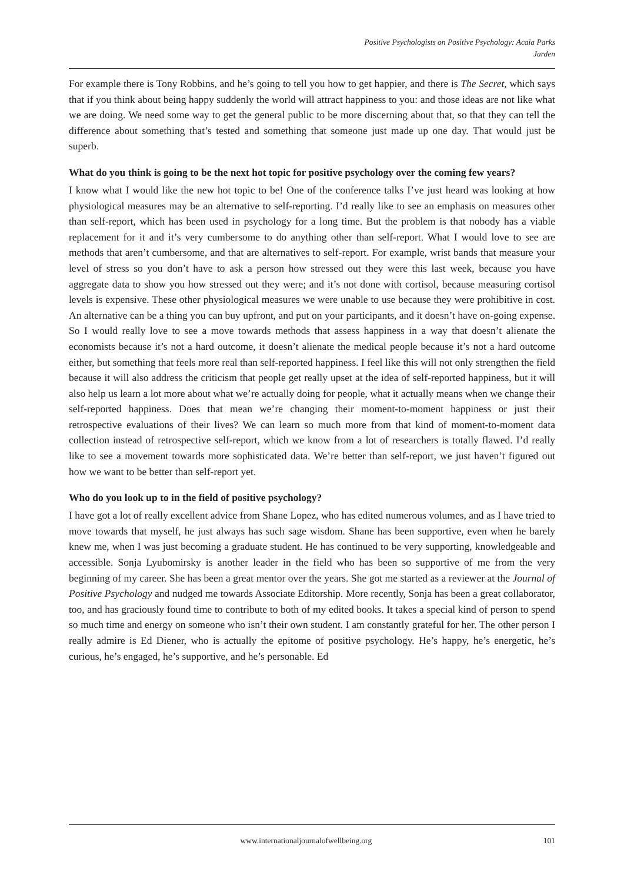Positive Psychologists on Positive Psychology: Acaia Parks
Jarden
For example there is Tony Robbins, and he’s going to tell you how to get happier, and there is The Secret, which says that if you think about being happy suddenly the world will attract happiness to you: and those ideas are not like what we are doing. We need some way to get the general public to be more discerning about that, so that they can tell the difference about something that’s tested and something that someone just made up one day. That would just be superb.
What do you think is going to be the next hot topic for positive psychology over the coming few years?
I know what I would like the new hot topic to be! One of the conference talks I’ve just heard was looking at how physiological measures may be an alternative to self-reporting. I’d really like to see an emphasis on measures other than self-report, which has been used in psychology for a long time. But the problem is that nobody has a viable replacement for it and it’s very cumbersome to do anything other than self-report. What I would love to see are methods that aren’t cumbersome, and that are alternatives to self-report. For example, wrist bands that measure your level of stress so you don’t have to ask a person how stressed out they were this last week, because you have aggregate data to show you how stressed out they were; and it’s not done with cortisol, because measuring cortisol levels is expensive. These other physiological measures we were unable to use because they were prohibitive in cost. An alternative can be a thing you can buy upfront, and put on your participants, and it doesn’t have on-going expense. So I would really love to see a move towards methods that assess happiness in a way that doesn’t alienate the economists because it’s not a hard outcome, it doesn’t alienate the medical people because it’s not a hard outcome either, but something that feels more real than self-reported happiness. I feel like this will not only strengthen the field because it will also address the criticism that people get really upset at the idea of self-reported happiness, but it will also help us learn a lot more about what we’re actually doing for people, what it actually means when we change their self-reported happiness. Does that mean we’re changing their moment-to-moment happiness or just their retrospective evaluations of their lives? We can learn so much more from that kind of moment-to-moment data collection instead of retrospective self-report, which we know from a lot of researchers is totally flawed. I’d really like to see a movement towards more sophisticated data. We’re better than self-report, we just haven’t figured out how we want to be better than self-report yet.
Who do you look up to in the field of positive psychology?
I have got a lot of really excellent advice from Shane Lopez, who has edited numerous volumes, and as I have tried to move towards that myself, he just always has such sage wisdom. Shane has been supportive, even when he barely knew me, when I was just becoming a graduate student. He has continued to be very supporting, knowledgeable and accessible. Sonja Lyubomirsky is another leader in the field who has been so supportive of me from the very beginning of my career. She has been a great mentor over the years. She got me started as a reviewer at the Journal of Positive Psychology and nudged me towards Associate Editorship. More recently, Sonja has been a great collaborator, too, and has graciously found time to contribute to both of my edited books. It takes a special kind of person to spend so much time and energy on someone who isn’t their own student. I am constantly grateful for her. The other person I really admire is Ed Diener, who is actually the epitome of positive psychology. He’s happy, he’s energetic, he’s curious, he’s engaged, he’s supportive, and he’s personable. Ed
www.internationaljournalofwellbeing.org 101